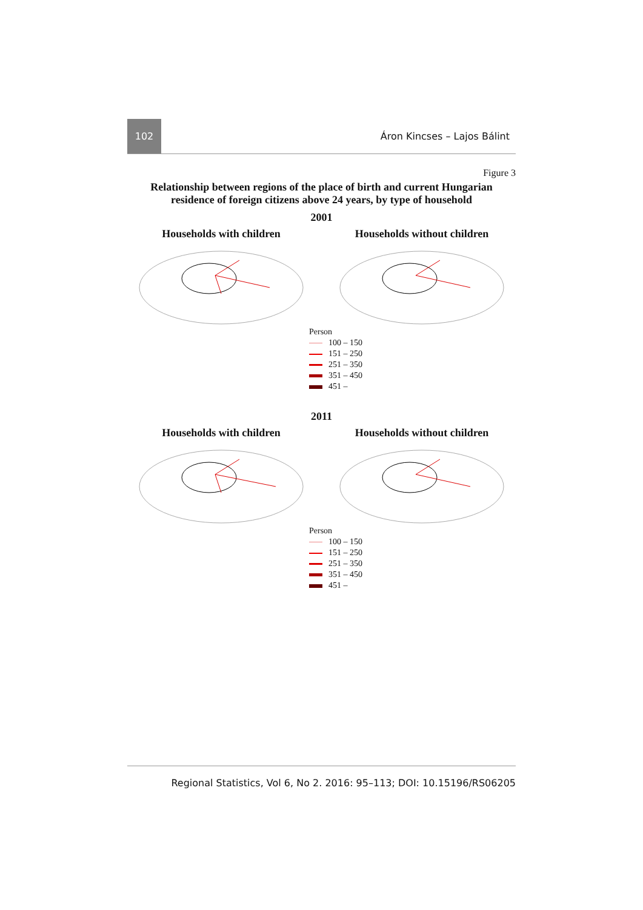102
Áron Kincses – Lajos Bálint
Figure 3
Relationship between regions of the place of birth and current Hungarian
residence of foreign citizens above 24 years, by type of household
2001
Households with children Households without children
Person
100 – 150
151 – 250
251 – 350
351 – 450
451 –
2011
Households with children Households without children
Person
100 – 150
151 – 250
251 – 350
351 – 450
451 –
Regional Statistics, Vol 6, No 2. 2016: 95–113; DOI: 10.15196/RS06205